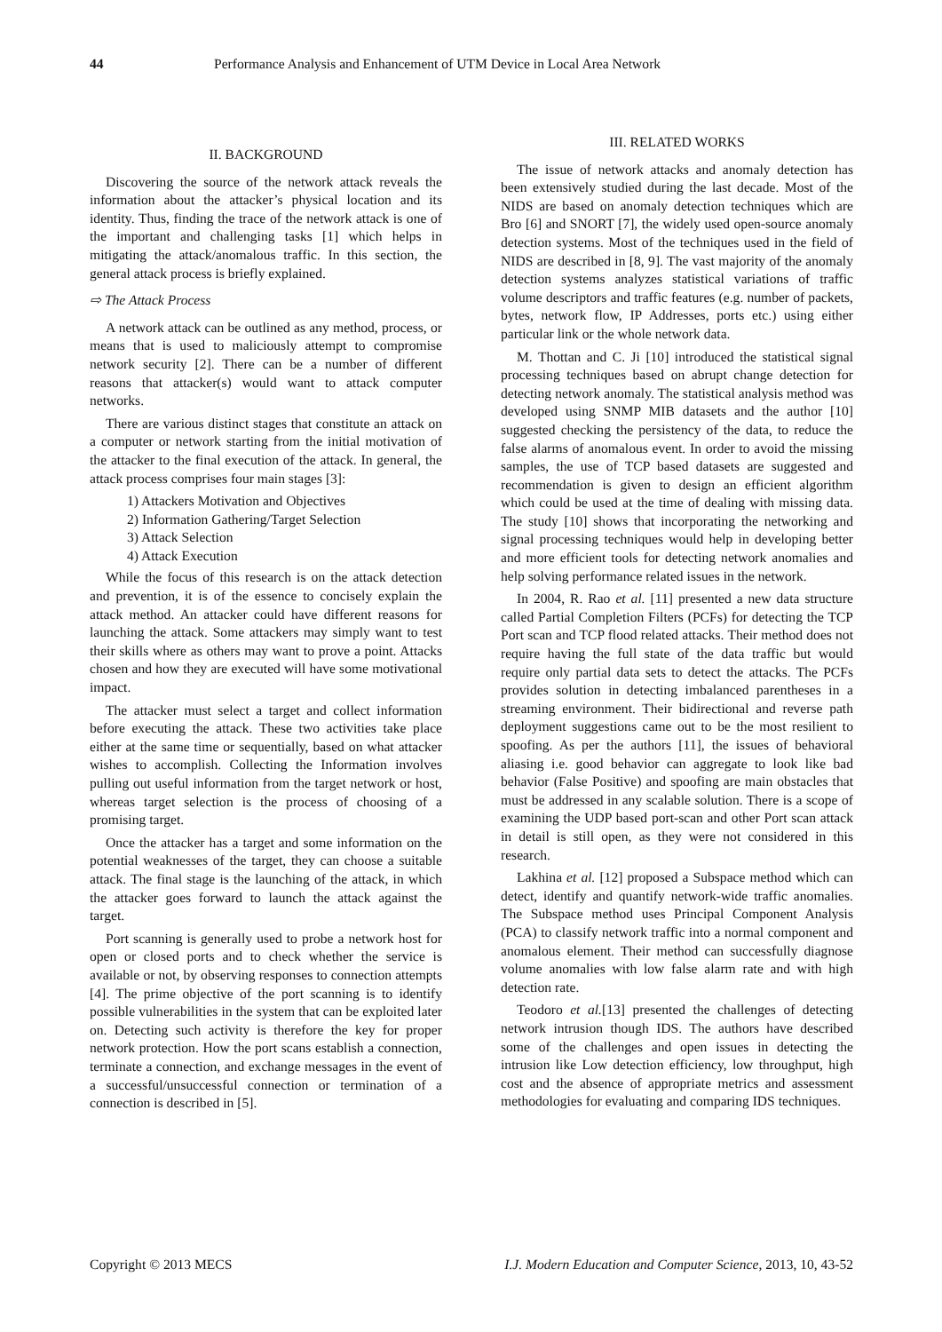44 Performance Analysis and Enhancement of UTM Device in Local Area Network
II. BACKGROUND
Discovering the source of the network attack reveals the information about the attacker’s physical location and its identity. Thus, finding the trace of the network attack is one of the important and challenging tasks [1] which helps in mitigating the attack/anomalous traffic. In this section, the general attack process is briefly explained.
⇨ The Attack Process
A network attack can be outlined as any method, process, or means that is used to maliciously attempt to compromise network security [2]. There can be a number of different reasons that attacker(s) would want to attack computer networks.
There are various distinct stages that constitute an attack on a computer or network starting from the initial motivation of the attacker to the final execution of the attack. In general, the attack process comprises four main stages [3]:
1) Attackers Motivation and Objectives
2) Information Gathering/Target Selection
3) Attack Selection
4) Attack Execution
While the focus of this research is on the attack detection and prevention, it is of the essence to concisely explain the attack method. An attacker could have different reasons for launching the attack. Some attackers may simply want to test their skills where as others may want to prove a point. Attacks chosen and how they are executed will have some motivational impact.
The attacker must select a target and collect information before executing the attack. These two activities take place either at the same time or sequentially, based on what attacker wishes to accomplish. Collecting the Information involves pulling out useful information from the target network or host, whereas target selection is the process of choosing of a promising target.
Once the attacker has a target and some information on the potential weaknesses of the target, they can choose a suitable attack. The final stage is the launching of the attack, in which the attacker goes forward to launch the attack against the target.
Port scanning is generally used to probe a network host for open or closed ports and to check whether the service is available or not, by observing responses to connection attempts [4]. The prime objective of the port scanning is to identify possible vulnerabilities in the system that can be exploited later on. Detecting such activity is therefore the key for proper network protection. How the port scans establish a connection, terminate a connection, and exchange messages in the event of a successful/unsuccessful connection or termination of a connection is described in [5].
III. RELATED WORKS
The issue of network attacks and anomaly detection has been extensively studied during the last decade. Most of the NIDS are based on anomaly detection techniques which are Bro [6] and SNORT [7], the widely used open-source anomaly detection systems. Most of the techniques used in the field of NIDS are described in [8, 9]. The vast majority of the anomaly detection systems analyzes statistical variations of traffic volume descriptors and traffic features (e.g. number of packets, bytes, network flow, IP Addresses, ports etc.) using either particular link or the whole network data.
M. Thottan and C. Ji [10] introduced the statistical signal processing techniques based on abrupt change detection for detecting network anomaly. The statistical analysis method was developed using SNMP MIB datasets and the author [10] suggested checking the persistency of the data, to reduce the false alarms of anomalous event. In order to avoid the missing samples, the use of TCP based datasets are suggested and recommendation is given to design an efficient algorithm which could be used at the time of dealing with missing data. The study [10] shows that incorporating the networking and signal processing techniques would help in developing better and more efficient tools for detecting network anomalies and help solving performance related issues in the network.
In 2004, R. Rao et al. [11] presented a new data structure called Partial Completion Filters (PCFs) for detecting the TCP Port scan and TCP flood related attacks. Their method does not require having the full state of the data traffic but would require only partial data sets to detect the attacks. The PCFs provides solution in detecting imbalanced parentheses in a streaming environment. Their bidirectional and reverse path deployment suggestions came out to be the most resilient to spoofing. As per the authors [11], the issues of behavioral aliasing i.e. good behavior can aggregate to look like bad behavior (False Positive) and spoofing are main obstacles that must be addressed in any scalable solution. There is a scope of examining the UDP based port-scan and other Port scan attack in detail is still open, as they were not considered in this research.
Lakhina et al. [12] proposed a Subspace method which can detect, identify and quantify network-wide traffic anomalies. The Subspace method uses Principal Component Analysis (PCA) to classify network traffic into a normal component and anomalous element. Their method can successfully diagnose volume anomalies with low false alarm rate and with high detection rate.
Teodoro et al.[13] presented the challenges of detecting network intrusion though IDS. The authors have described some of the challenges and open issues in detecting the intrusion like Low detection efficiency, low throughput, high cost and the absence of appropriate metrics and assessment methodologies for evaluating and comparing IDS techniques.
Copyright © 2013 MECS I.J. Modern Education and Computer Science, 2013, 10, 43-52